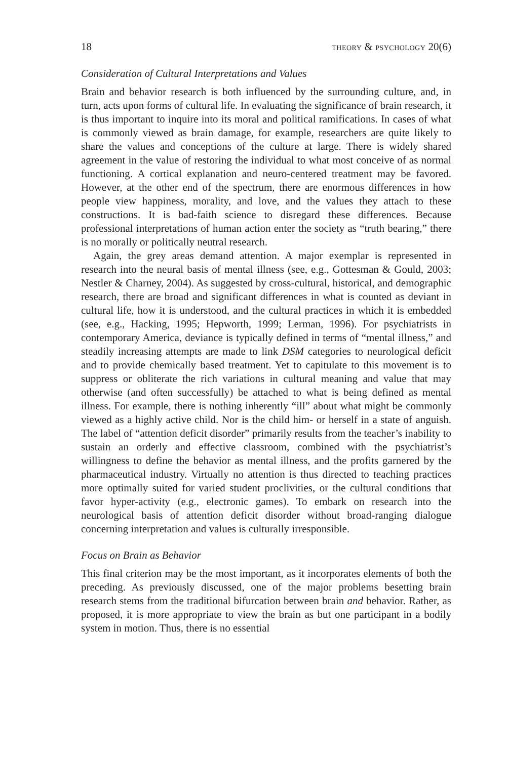18 THEORY & PSYCHOLOGY 20(6)
Consideration of Cultural Interpretations and Values
Brain and behavior research is both influenced by the surrounding culture, and, in turn, acts upon forms of cultural life. In evaluating the significance of brain research, it is thus important to inquire into its moral and political ramifications. In cases of what is commonly viewed as brain damage, for example, researchers are quite likely to share the values and conceptions of the culture at large. There is widely shared agreement in the value of restoring the individual to what most conceive of as normal functioning. A cortical explanation and neuro-centered treatment may be favored. However, at the other end of the spectrum, there are enormous differences in how people view happiness, morality, and love, and the values they attach to these constructions. It is bad-faith science to disregard these differences. Because professional interpretations of human action enter the society as “truth bearing,” there is no morally or politically neutral research.
Again, the grey areas demand attention. A major exemplar is represented in research into the neural basis of mental illness (see, e.g., Gottesman & Gould, 2003; Nestler & Charney, 2004). As suggested by cross-cultural, historical, and demographic research, there are broad and significant differences in what is counted as deviant in cultural life, how it is understood, and the cultural practices in which it is embedded (see, e.g., Hacking, 1995; Hepworth, 1999; Lerman, 1996). For psychiatrists in contemporary America, deviance is typically defined in terms of “mental illness,” and steadily increasing attempts are made to link DSM categories to neurological deficit and to provide chemically based treatment. Yet to capitulate to this movement is to suppress or obliterate the rich variations in cultural meaning and value that may otherwise (and often successfully) be attached to what is being defined as mental illness. For example, there is nothing inherently “ill” about what might be commonly viewed as a highly active child. Nor is the child him- or herself in a state of anguish. The label of “attention deficit disorder” primarily results from the teacher’s inability to sustain an orderly and effective classroom, combined with the psychiatrist’s willingness to define the behavior as mental illness, and the profits garnered by the pharmaceutical industry. Virtually no attention is thus directed to teaching practices more optimally suited for varied student proclivities, or the cultural conditions that favor hyper-activity (e.g., electronic games). To embark on research into the neurological basis of attention deficit disorder without broad-ranging dialogue concerning interpretation and values is culturally irresponsible.
Focus on Brain as Behavior
This final criterion may be the most important, as it incorporates elements of both the preceding. As previously discussed, one of the major problems besetting brain research stems from the traditional bifurcation between brain and behavior. Rather, as proposed, it is more appropriate to view the brain as but one participant in a bodily system in motion. Thus, there is no essential